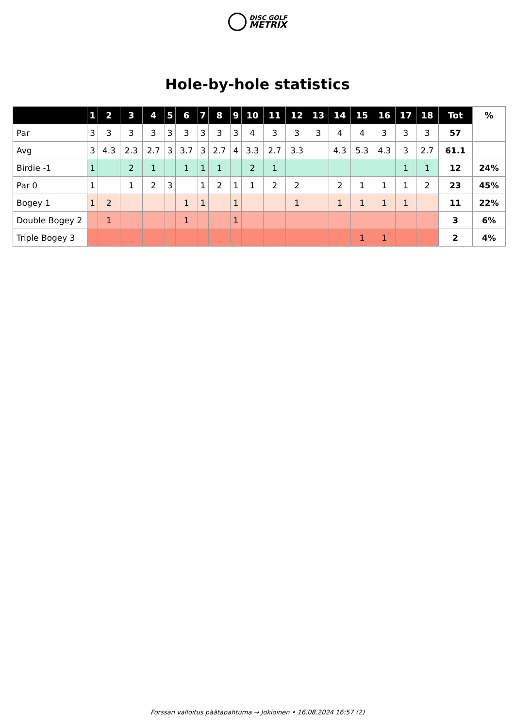DISC GOLF
METRIX
Hole-by-hole statistics
| | 1 | 2 | 3 | 4 | 5 | 6 | 7 | 8 | 9 | 10 | 11 | 12 | 13 | 14 | 15 | 16 | 17 | 18 | Tot | % |
| --- | --- | --- | --- | --- | --- | --- | --- | --- | --- | --- | --- | --- | --- | --- | --- | --- | --- | --- | --- | --- |
| Par | 3 | 3 | 3 | 3 | 3 | 3 | 3 | 3 | 3 | 4 | 3 | 3 | 3 | 4 | 4 | 3 | 3 | 3 | 57 | |
| Avg | 3 | 4.3 | 2.3 | 2.7 | 3 | 3.7 | 3 | 2.7 | 4 | 3.3 | 2.7 | 3.3 | | 4.3 | 5.3 | 4.3 | 3 | 2.7 | 61.1 | |
| Birdie -1 | 1 | | 2 | 1 | | 1 | 1 | 1 | | 2 | 1 | | | | | | 1 | 1 | 12 | 24% |
| Par 0 | 1 | | 1 | 2 | 3 | | 1 | 2 | 1 | 1 | 2 | 2 | | 2 | 1 | 1 | 1 | 2 | 23 | 45% |
| Bogey 1 | 1 | 2 | | | | 1 | 1 | | 1 | | | 1 | | 1 | 1 | 1 | 1 | | 11 | 22% |
| Double Bogey 2 | | 1 | | | | 1 | | | 1 | | | | | | | | | | 3 | 6% |
| Triple Bogey 3 | | | | | | | | | | | | | | | 1 | 1 | | | 2 | 4% |
Forssan valloitus päätapahtuma → Jokioinen • 16.08.2024 16:57 (2)